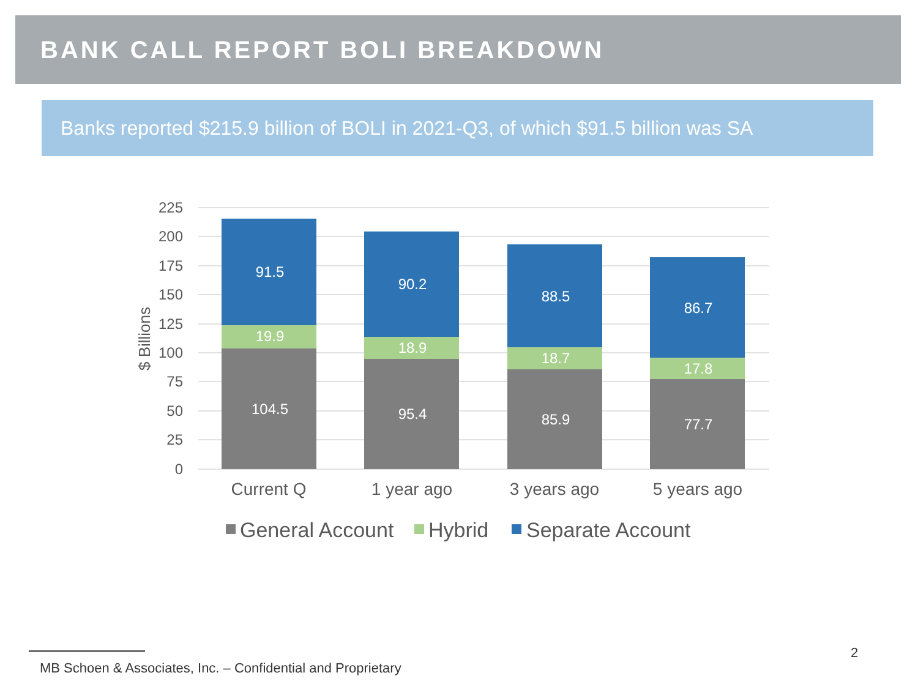BANK CALL REPORT BOLI BREAKDOWN
Banks reported $215.9 billion of BOLI in 2021-Q3, of which $91.5 billion was SA
225
200
175
150
125
100
75
50
25
0
$ Billions
91.5
19.9
104.5
90.2
18.9
95.4
88.5
18.7
85.9
86.7
17.8
77.7
Current Q
1 year ago
3 years ago
5 years ago
General Account
Hybrid
Separate Account
2
MB Schoen & Associates, Inc. – Confidential and Proprietary